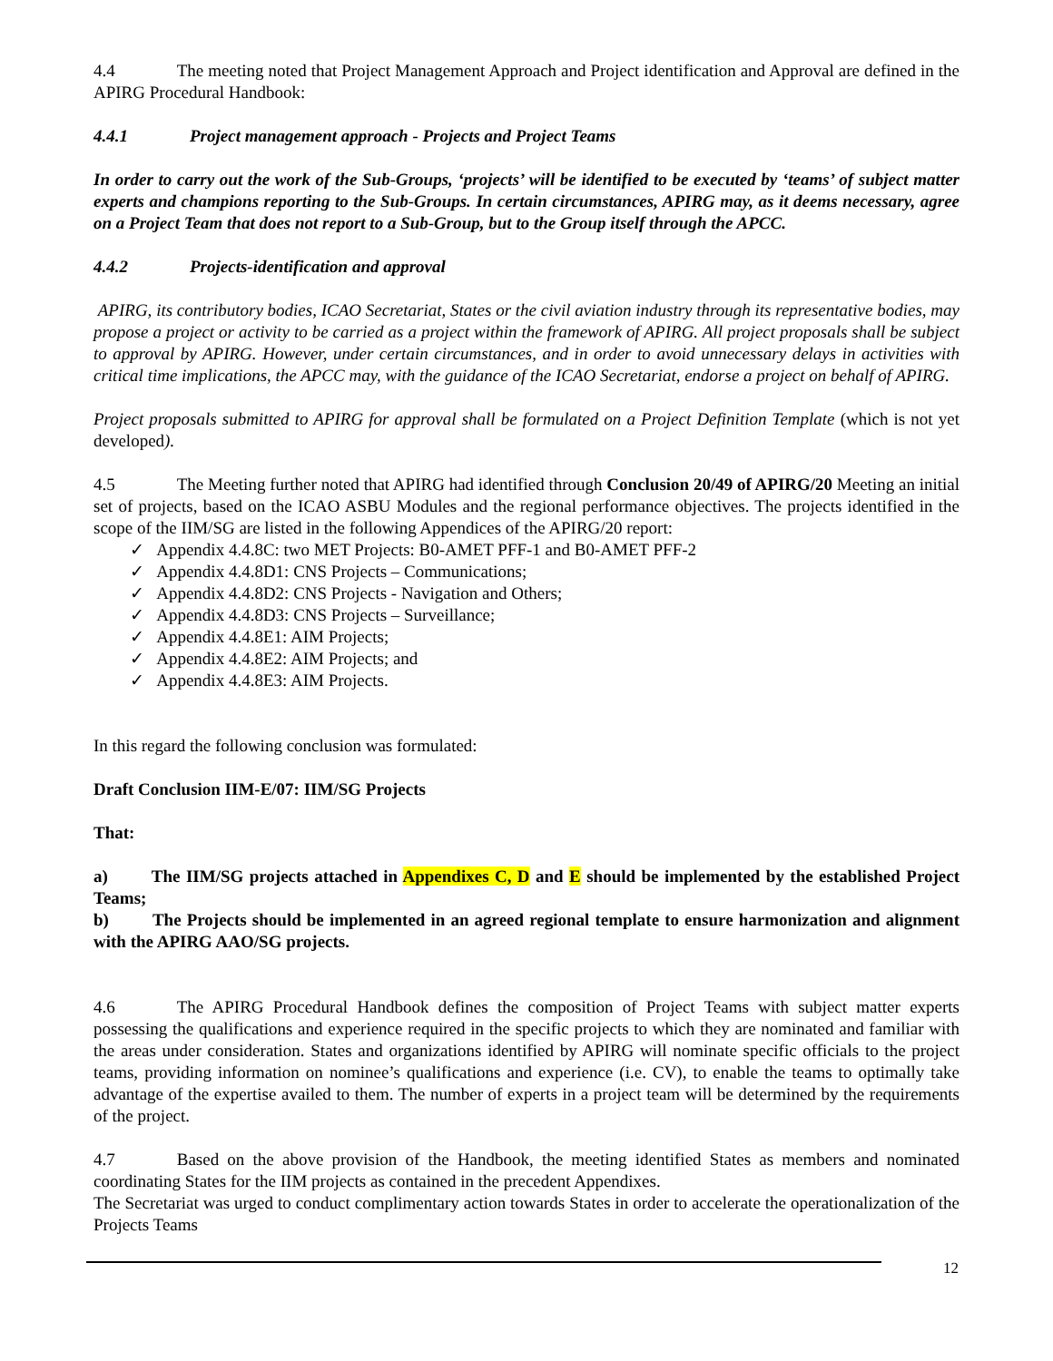4.4 The meeting noted that Project Management Approach and Project identification and Approval are defined in the APIRG Procedural Handbook:
4.4.1 Project management approach - Projects and Project Teams
In order to carry out the work of the Sub-Groups, ‘projects’ will be identified to be executed by ‘teams’ of subject matter experts and champions reporting to the Sub-Groups. In certain circumstances, APIRG may, as it deems necessary, agree on a Project Team that does not report to a Sub-Group, but to the Group itself through the APCC.
4.4.2 Projects-identification and approval
APIRG, its contributory bodies, ICAO Secretariat, States or the civil aviation industry through its representative bodies, may propose a project or activity to be carried as a project within the framework of APIRG. All project proposals shall be subject to approval by APIRG. However, under certain circumstances, and in order to avoid unnecessary delays in activities with critical time implications, the APCC may, with the guidance of the ICAO Secretariat, endorse a project on behalf of APIRG.
Project proposals submitted to APIRG for approval shall be formulated on a Project Definition Template (which is not yet developed).
4.5 The Meeting further noted that APIRG had identified through Conclusion 20/49 of APIRG/20 Meeting an initial set of projects, based on the ICAO ASBU Modules and the regional performance objectives. The projects identified in the scope of the IIM/SG are listed in the following Appendices of the APIRG/20 report:
✓ Appendix 4.4.8C: two MET Projects: B0-AMET PFF-1 and B0-AMET PFF-2
✓ Appendix 4.4.8D1: CNS Projects – Communications;
✓ Appendix 4.4.8D2: CNS Projects - Navigation and Others;
✓ Appendix 4.4.8D3: CNS Projects – Surveillance;
✓ Appendix 4.4.8E1: AIM Projects;
✓ Appendix 4.4.8E2: AIM Projects; and
✓ Appendix 4.4.8E3: AIM Projects.
In this regard the following conclusion was formulated:
Draft Conclusion IIM-E/07: IIM/SG Projects
That:
a) The IIM/SG projects attached in Appendixes C, D and E should be implemented by the established Project Teams;
b) The Projects should be implemented in an agreed regional template to ensure harmonization and alignment with the APIRG AAO/SG projects.
4.6 The APIRG Procedural Handbook defines the composition of Project Teams with subject matter experts possessing the qualifications and experience required in the specific projects to which they are nominated and familiar with the areas under consideration. States and organizations identified by APIRG will nominate specific officials to the project teams, providing information on nominee’s qualifications and experience (i.e. CV), to enable the teams to optimally take advantage of the expertise availed to them. The number of experts in a project team will be determined by the requirements of the project.
4.7 Based on the above provision of the Handbook, the meeting identified States as members and nominated coordinating States for the IIM projects as contained in the precedent Appendixes.
The Secretariat was urged to conduct complimentary action towards States in order to accelerate the operationalization of the Projects Teams
12